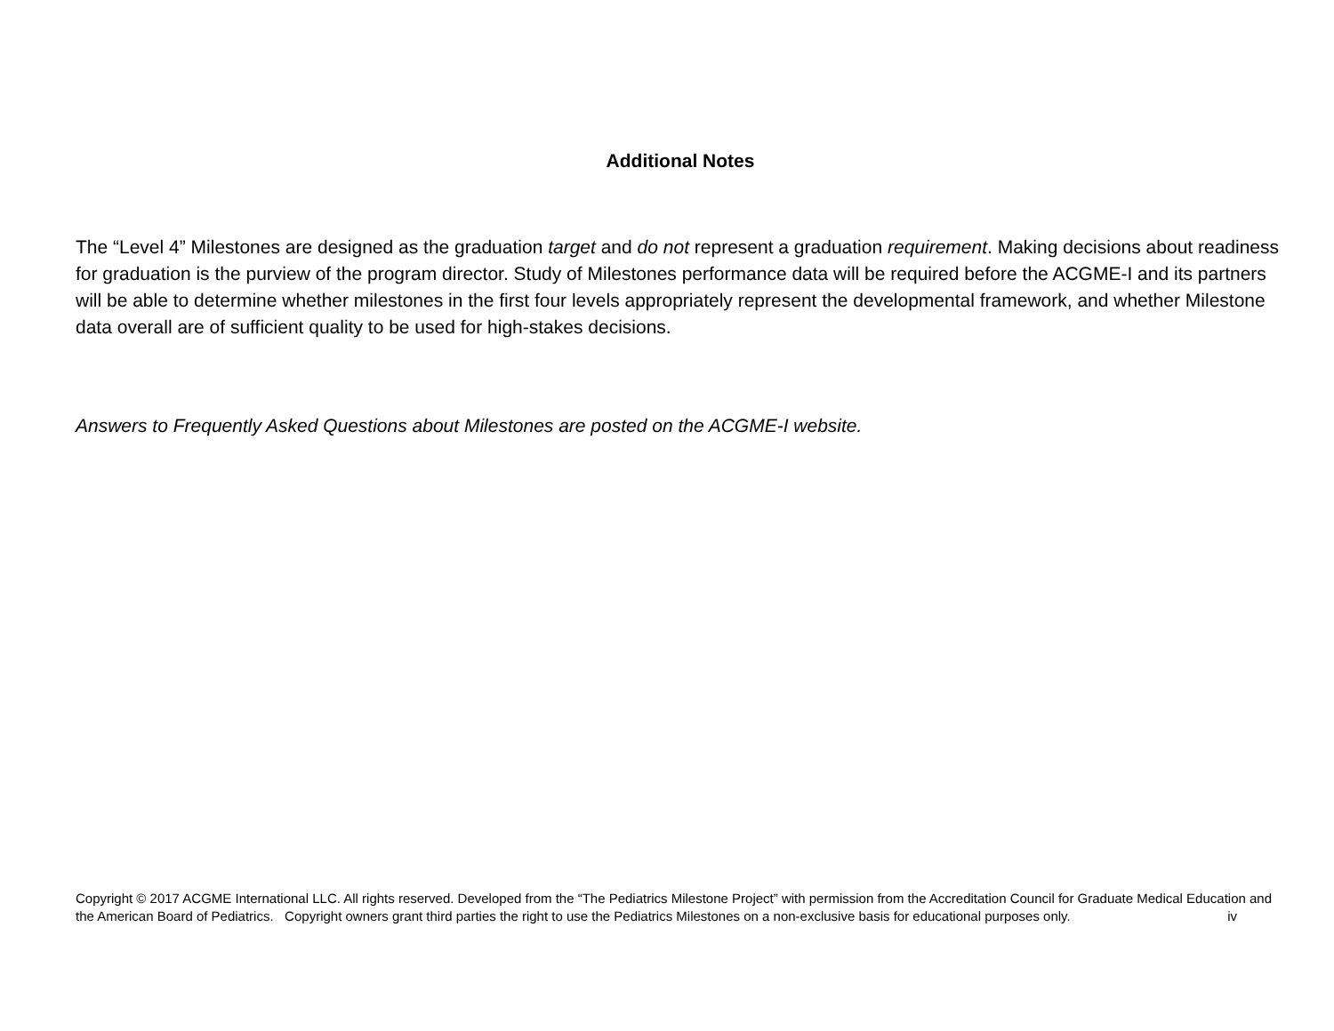Additional Notes
The “Level 4” Milestones are designed as the graduation target and do not represent a graduation requirement. Making decisions about readiness for graduation is the purview of the program director. Study of Milestones performance data will be required before the ACGME-I and its partners will be able to determine whether milestones in the first four levels appropriately represent the developmental framework, and whether Milestone data overall are of sufficient quality to be used for high-stakes decisions.
Answers to Frequently Asked Questions about Milestones are posted on the ACGME-I website.
Copyright © 2017 ACGME International LLC. All rights reserved. Developed from the “The Pediatrics Milestone Project” with permission from the Accreditation Council for Graduate Medical Education and the American Board of Pediatrics. Copyright owners grant third parties the right to use the Pediatrics Milestones on a non-exclusive basis for educational purposes only. iv